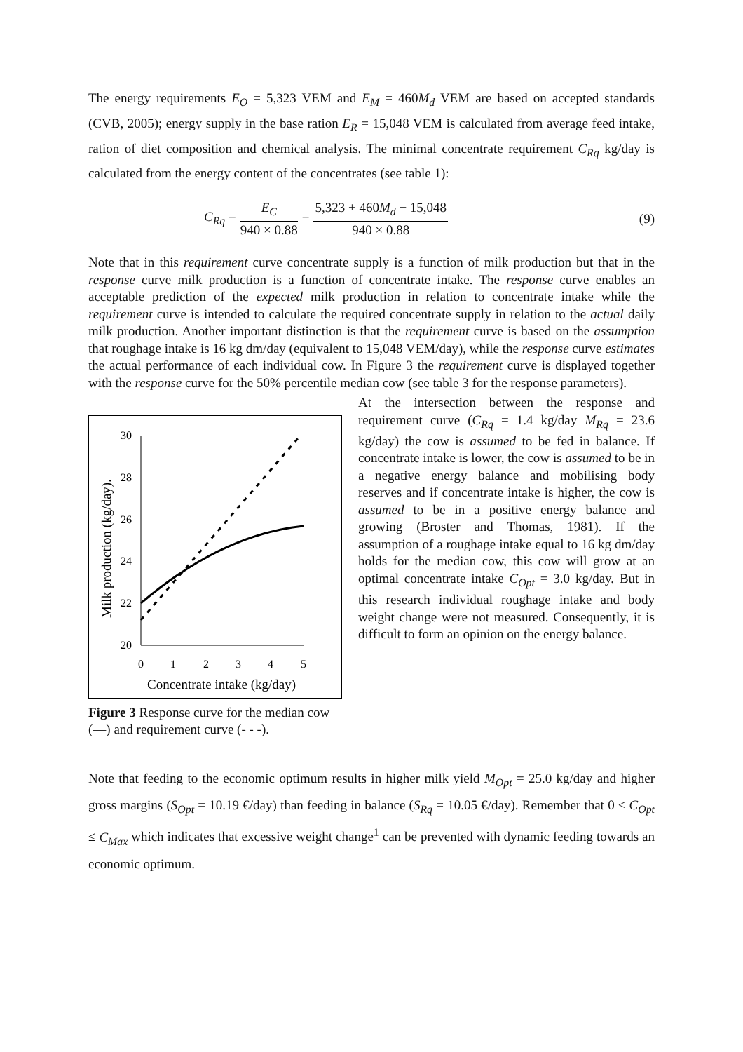The energy requirements E<sub>O</sub> = 5,323 VEM and E<sub>M</sub> = 460M<sub>d</sub> VEM are based on accepted standards (CVB, 2005); energy supply in the base ration E<sub>R</sub> = 15,048 VEM is calculated from average feed intake, ration of diet composition and chemical analysis. The minimal concentrate requirement C<sub>Rq</sub> kg/day is calculated from the energy content of the concentrates (see table 1):
C<sub>Rq</sub> = E<sub>C</sub> 940 × 0.88 = 5,323 + 460M<sub>d</sub> − 15,048 940 × 0.88 (9)
Note that in this requirement curve concentrate supply is a function of milk production but that in the response curve milk production is a function of concentrate intake. The response curve enables an acceptable prediction of the expected milk production in relation to concentrate intake while the requirement curve is intended to calculate the required concentrate supply in relation to the actual daily milk production. Another important distinction is that the requirement curve is based on the assumption that roughage intake is 16 kg dm/day (equivalent to 15,048 VEM/day), while the response curve estimates the actual performance of each individual cow. In Figure 3 the requirement curve is displayed together with the response curve for the 50% percentile median cow (see table 3 for the response parameters).
30
28
26
24
22
20
0
1
2
3
4
5
Concentrate intake (kg/day)
Milk production (kg/day).
Figure 3 Response curve for the median cow (—) and requirement curve (- - -).
At the intersection between the response and requirement curve (C<sub>Rq</sub> = 1.4 kg/day M<sub>Rq</sub> = 23.6 kg/day) the cow is assumed to be fed in balance. If concentrate intake is lower, the cow is assumed to be in a negative energy balance and mobilising body reserves and if concentrate intake is higher, the cow is assumed to be in a positive energy balance and growing (Broster and Thomas, 1981). If the assumption of a roughage intake equal to 16 kg dm/day holds for the median cow, this cow will grow at an optimal concentrate intake C<sub>Opt</sub> = 3.0 kg/day. But in this research individual roughage intake and body weight change were not measured. Consequently, it is difficult to form an opinion on the energy balance.
Note that feeding to the economic optimum results in higher milk yield M<sub>Opt</sub> = 25.0 kg/day and higher gross margins (S<sub>Opt</sub> = 10.19 €/day) than feeding in balance (S<sub>Rq</sub> = 10.05 €/day). Remember that 0 ≤ C<sub>Opt</sub> ≤ C<sub>Max</sub> which indicates that excessive weight change<sup>1</sup> can be prevented with dynamic feeding towards an economic optimum.